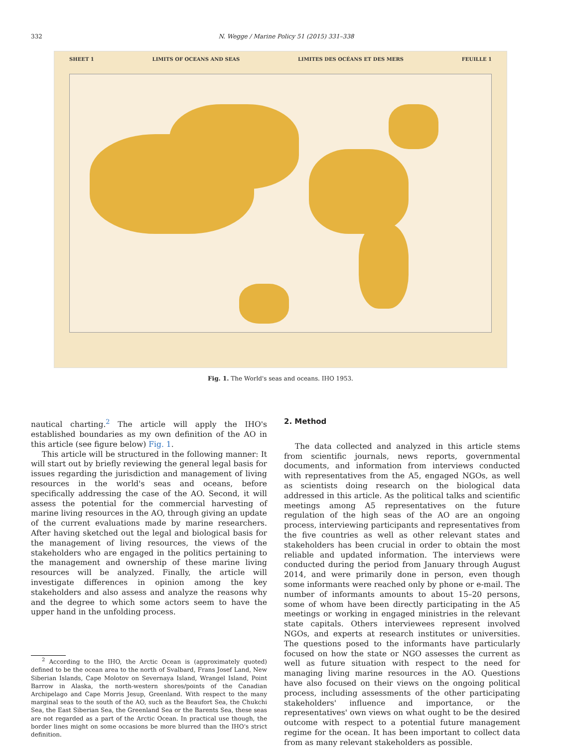332 N. Wegge / Marine Policy 51 (2015) 331–338
SHEET 1 LIMITS OF OCEANS AND SEAS LIMITES DES OCÉANS ET DES MERS FEUILLE 1
Fig. 1. The World's seas and oceans. IHO 1953.
nautical charting.<sup>2</sup> The article will apply the IHO's established boundaries as my own definition of the AO in this article (see figure below) Fig. 1.
This article will be structured in the following manner: It will start out by briefly reviewing the general legal basis for issues regarding the jurisdiction and management of living resources in the world's seas and oceans, before specifically addressing the case of the AO. Second, it will assess the potential for the commercial harvesting of marine living resources in the AO, through giving an update of the current evaluations made by marine researchers. After having sketched out the legal and biological basis for the management of living resources, the views of the stakeholders who are engaged in the politics pertaining to the management and ownership of these marine living resources will be analyzed. Finally, the article will investigate differences in opinion among the key stakeholders and also assess and analyze the reasons why and the degree to which some actors seem to have the upper hand in the unfolding process.
<sup>2</sup> According to the IHO, the Arctic Ocean is (approximately quoted) defined to be the ocean area to the north of Svalbard, Frans Josef Land, New Siberian Islands, Cape Molotov on Severnaya Island, Wrangel Island, Point Barrow in Alaska, the north-western shores/points of the Canadian Archipelago and Cape Morris Jesup, Greenland. With respect to the many marginal seas to the south of the AO, such as the Beaufort Sea, the Chukchi Sea, the East Siberian Sea, the Greenland Sea or the Barents Sea, these seas are not regarded as a part of the Arctic Ocean. In practical use though, the border lines might on some occasions be more blurred than the IHO's strict definition.
2. Method
The data collected and analyzed in this article stems from scientific journals, news reports, governmental documents, and information from interviews conducted with representatives from the A5, engaged NGOs, as well as scientists doing research on the biological data addressed in this article. As the political talks and scientific meetings among A5 representatives on the future regulation of the high seas of the AO are an ongoing process, interviewing participants and representatives from the five countries as well as other relevant states and stakeholders has been crucial in order to obtain the most reliable and updated information. The interviews were conducted during the period from January through August 2014, and were primarily done in person, even though some informants were reached only by phone or e-mail. The number of informants amounts to about 15–20 persons, some of whom have been directly participating in the A5 meetings or working in engaged ministries in the relevant state capitals. Others interviewees represent involved NGOs, and experts at research institutes or universities. The questions posed to the informants have particularly focused on how the state or NGO assesses the current as well as future situation with respect to the need for managing living marine resources in the AO. Questions have also focused on their views on the ongoing political process, including assessments of the other participating stakeholders' influence and importance, or the representatives' own views on what ought to be the desired outcome with respect to a potential future management regime for the ocean. It has been important to collect data from as many relevant stakeholders as possible.